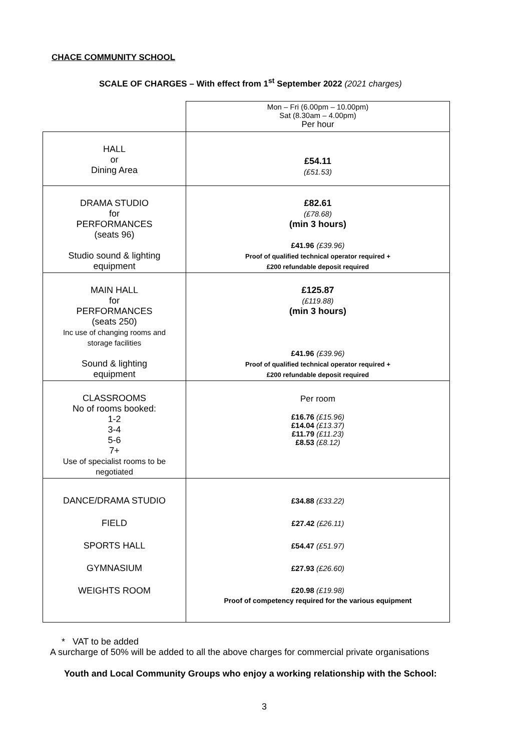CHACE COMMUNITY SCHOOL
SCALE OF CHARGES – With effect from 1<sup>st</sup> September 2022 (2021 charges)
| | Mon – Fri (6.00pm – 10.00pm) Sat (8.30am – 4.00pm) Per hour |
| HALL or Dining Area | £54.11 (£51.53) |
| DRAMA STUDIO for PERFORMANCES (seats 96) Studio sound & lighting equipment | £82.61 (£78.68) (min 3 hours) £41.96 (£39.96) Proof of qualified technical operator required + £200 refundable deposit required |
| MAIN HALL for PERFORMANCES (seats 250) Inc use of changing rooms and storage facilities Sound & lighting equipment | £125.87 (£119.88) (min 3 hours) £41.96 (£39.96) Proof of qualified technical operator required + £200 refundable deposit required |
| CLASSROOMS No of rooms booked: 1-2 3-4 5-6 7+ Use of specialist rooms to be negotiated | Per room £16.76 (£15.96) £14.04 (£13.37) £11.79 (£11.23) £8.53 (£8.12) |
| DANCE/DRAMA STUDIO FIELD SPORTS HALL GYMNASIUM WEIGHTS ROOM | £34.88 (£33.22) £27.42 (£26.11) £54.47 (£51.97) £27.93 (£26.60) £20.98 (£19.98) Proof of competency required for the various equipment |
* VAT to be added
A surcharge of 50% will be added to all the above charges for commercial private organisations
Youth and Local Community Groups who enjoy a working relationship with the School:
3